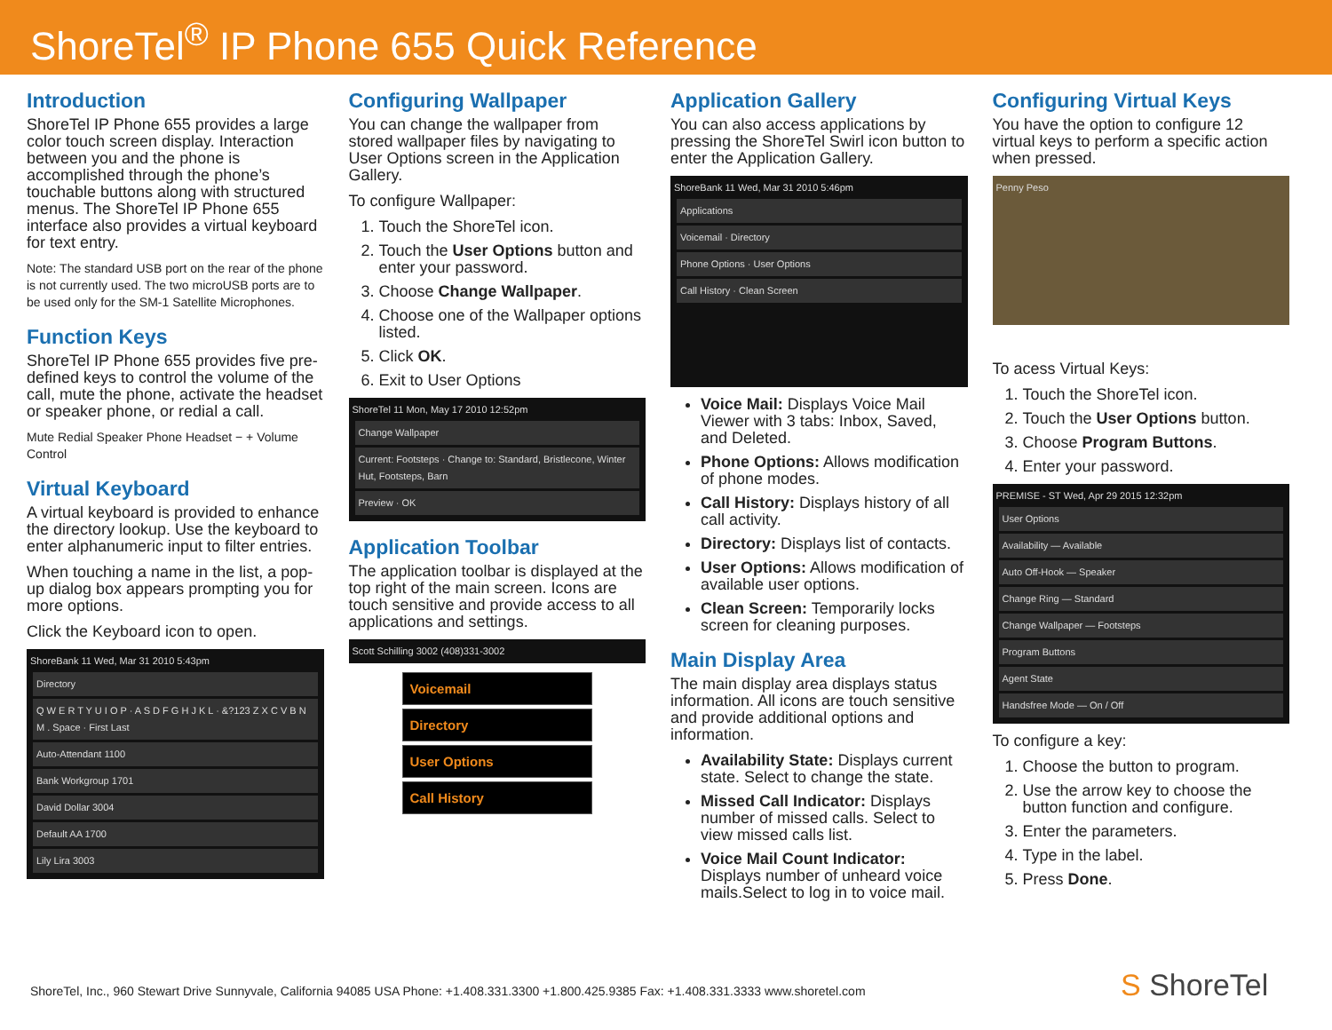ShoreTel<sup>®</sup> IP Phone 655 Quick Reference
Introduction
ShoreTel IP Phone 655 provides a large color touch screen display. Interaction between you and the phone is accomplished through the phone’s touchable buttons along with structured menus. The ShoreTel IP Phone 655 interface also provides a virtual keyboard for text entry.
Note: The standard USB port on the rear of the phone is not currently used. The two microUSB ports are to be used only for the SM-1 Satellite Microphones.
Function Keys
ShoreTel IP Phone 655 provides five pre-defined keys to control the volume of the call, mute the phone, activate the headset or speaker phone, or redial a call.
Mute Redial Speaker Phone Headset − + Volume Control
Virtual Keyboard
A virtual keyboard is provided to enhance the directory lookup. Use the keyboard to enter alphanumeric input to filter entries.
When touching a name in the list, a pop-up dialog box appears prompting you for more options.
Click the Keyboard icon to open.
ShoreBank 11 Wed, Mar 31 2010 5:43pm
Directory
Q W E R T Y U I O P · A S D F G H J K L · &?123 Z X C V B N M . Space · First Last
Auto-Attendant 1100
Bank Workgroup 1701
David Dollar 3004
Default AA 1700
Lily Lira 3003
Configuring Wallpaper
You can change the wallpaper from stored wallpaper files by navigating to User Options screen in the Application Gallery.
To configure Wallpaper:
1. Touch the ShoreTel icon.
2. Touch the User Options button and enter your password.
3. Choose Change Wallpaper.
4. Choose one of the Wallpaper options listed.
5. Click OK.
6. Exit to User Options
ShoreTel 11 Mon, May 17 2010 12:52pm
Change Wallpaper
Current: Footsteps · Change to: Standard, Bristlecone, Winter Hut, Footsteps, Barn
Preview · OK
Application Toolbar
The application toolbar is displayed at the top right of the main screen. Icons are touch sensitive and provide access to all applications and settings.
Scott Schilling 3002 (408)331-3002
Voicemail
Directory
User Options
Call History
Application Gallery
You can also access applications by pressing the ShoreTel Swirl icon button to enter the Application Gallery.
ShoreBank 11 Wed, Mar 31 2010 5:46pm
Applications
Voicemail · Directory
Phone Options · User Options
Call History · Clean Screen
Voice Mail: Displays Voice Mail Viewer with 3 tabs: Inbox, Saved, and Deleted.
Phone Options: Allows modification of phone modes.
Call History: Displays history of all call activity.
Directory: Displays list of contacts.
User Options: Allows modification of available user options.
Clean Screen: Temporarily locks screen for cleaning purposes.
Main Display Area
The main display area displays status information. All icons are touch sensitive and provide additional options and information.
Availability State: Displays current state. Select to change the state.
Missed Call Indicator: Displays number of missed calls. Select to view missed calls list.
Voice Mail Count Indicator: Displays number of unheard voice mails.Select to log in to voice mail.
Configuring Virtual Keys
You have the option to configure 12 virtual keys to perform a specific action when pressed.
Penny Peso
To acess Virtual Keys:
1. Touch the ShoreTel icon.
2. Touch the User Options button.
3. Choose Program Buttons.
4. Enter your password.
PREMISE - ST Wed, Apr 29 2015 12:32pm
User Options
Availability — Available
Auto Off-Hook — Speaker
Change Ring — Standard
Change Wallpaper — Footsteps
Program Buttons
Agent State
Handsfree Mode — On / Off
To configure a key:
1. Choose the button to program.
2. Use the arrow key to choose the button function and configure.
3. Enter the parameters.
4. Type in the label.
5. Press Done.
ShoreTel, Inc., 960 Stewart Drive Sunnyvale, California 94085 USA Phone: +1.408.331.3300 +1.800.425.9385 Fax: +1.408.331.3333 www.shoretel.com
S ShoreTel